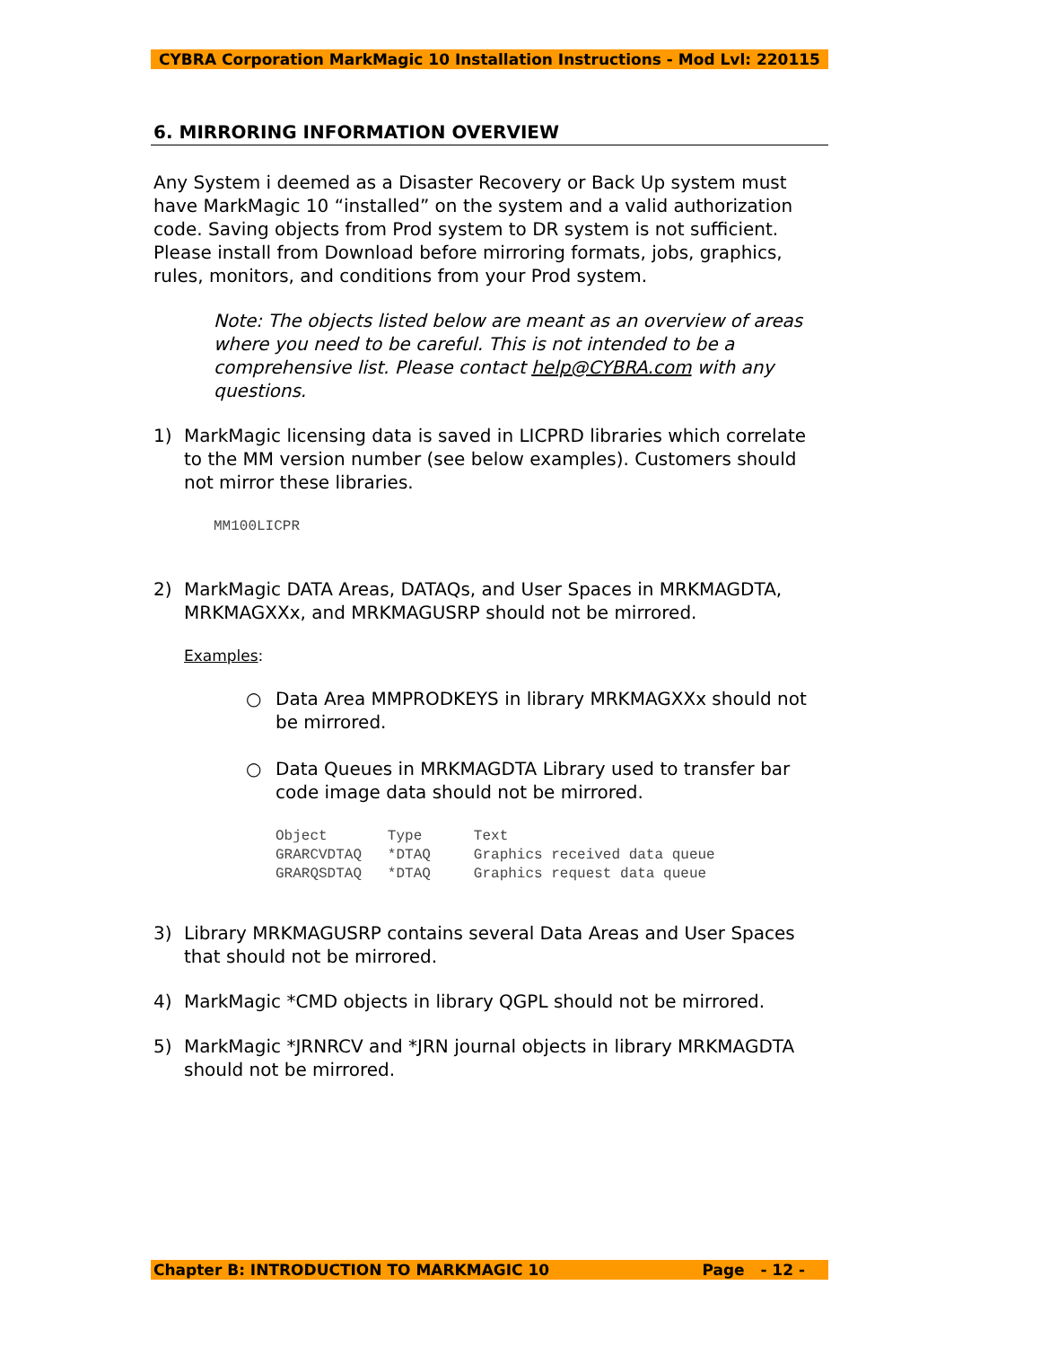CYBRA Corporation MarkMagic 10 Installation Instructions - Mod Lvl: 220115
6. MIRRORING INFORMATION OVERVIEW
Any System i deemed as a Disaster Recovery or Back Up system must have MarkMagic 10 “installed” on the system and a valid authorization code. Saving objects from Prod system to DR system is not sufficient. Please install from Download before mirroring formats, jobs, graphics, rules, monitors, and conditions from your Prod system.
Note: The objects listed below are meant as an overview of areas where you need to be careful. This is not intended to be a comprehensive list. Please contact help@CYBRA.com with any questions.
1) MarkMagic licensing data is saved in LICPRD libraries which correlate to the MM version number (see below examples). Customers should not mirror these libraries.
MM100LICPR
2) MarkMagic DATA Areas, DATAQs, and User Spaces in MRKMAGDTA, MRKMAGXXx, and MRKMAGUSRP should not be mirrored.
Examples:
○ Data Area MMPRODKEYS in library MRKMAGXXx should not be mirrored.
○ Data Queues in MRKMAGDTA Library used to transfer bar code image data should not be mirrored.
Object       Type      Text
GRARCVDTAQ   *DTAQ     Graphics received data queue
GRARQSDTAQ   *DTAQ     Graphics request data queue
3) Library MRKMAGUSRP contains several Data Areas and User Spaces that should not be mirrored.
4) MarkMagic *CMD objects in library QGPL should not be mirrored.
5) MarkMagic *JRNRCV and *JRN journal objects in library MRKMAGDTA should not be mirrored.
Chapter B: INTRODUCTION TO MARKMAGIC 10 Page - 12 -